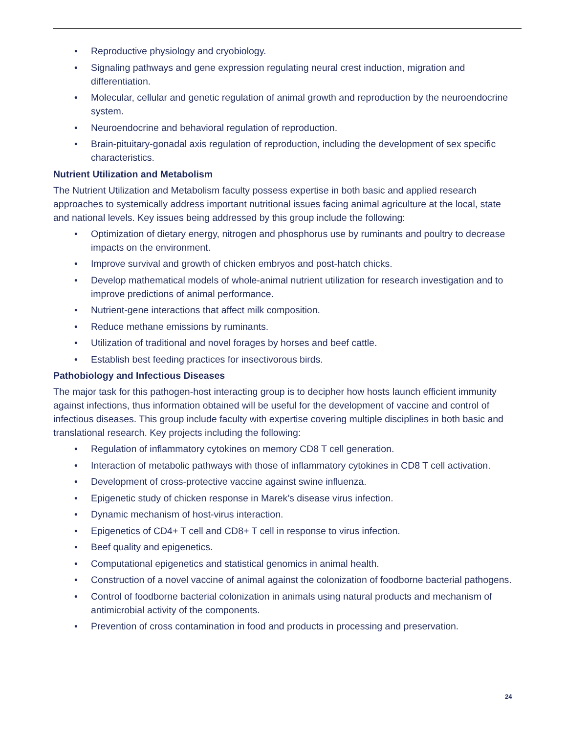• Reproductive physiology and cryobiology.
• Signaling pathways and gene expression regulating neural crest induction, migration and differentiation.
• Molecular, cellular and genetic regulation of animal growth and reproduction by the neuroendocrine system.
• Neuroendocrine and behavioral regulation of reproduction.
• Brain-pituitary-gonadal axis regulation of reproduction, including the development of sex specific characteristics.
Nutrient Utilization and Metabolism
The Nutrient Utilization and Metabolism faculty possess expertise in both basic and applied research approaches to systemically address important nutritional issues facing animal agriculture at the local, state and national levels. Key issues being addressed by this group include the following:
• Optimization of dietary energy, nitrogen and phosphorus use by ruminants and poultry to decrease impacts on the environment.
• Improve survival and growth of chicken embryos and post-hatch chicks.
• Develop mathematical models of whole-animal nutrient utilization for research investigation and to improve predictions of animal performance.
• Nutrient-gene interactions that affect milk composition.
• Reduce methane emissions by ruminants.
• Utilization of traditional and novel forages by horses and beef cattle.
• Establish best feeding practices for insectivorous birds.
Pathobiology and Infectious Diseases
The major task for this pathogen-host interacting group is to decipher how hosts launch efficient immunity against infections, thus information obtained will be useful for the development of vaccine and control of infectious diseases. This group include faculty with expertise covering multiple disciplines in both basic and translational research. Key projects including the following:
• Regulation of inflammatory cytokines on memory CD8 T cell generation.
• Interaction of metabolic pathways with those of inflammatory cytokines in CD8 T cell activation.
• Development of cross-protective vaccine against swine influenza.
• Epigenetic study of chicken response in Marek’s disease virus infection.
• Dynamic mechanism of host-virus interaction.
• Epigenetics of CD4+ T cell and CD8+ T cell in response to virus infection.
• Beef quality and epigenetics.
• Computational epigenetics and statistical genomics in animal health.
• Construction of a novel vaccine of animal against the colonization of foodborne bacterial pathogens.
• Control of foodborne bacterial colonization in animals using natural products and mechanism of antimicrobial activity of the components.
• Prevention of cross contamination in food and products in processing and preservation.
24